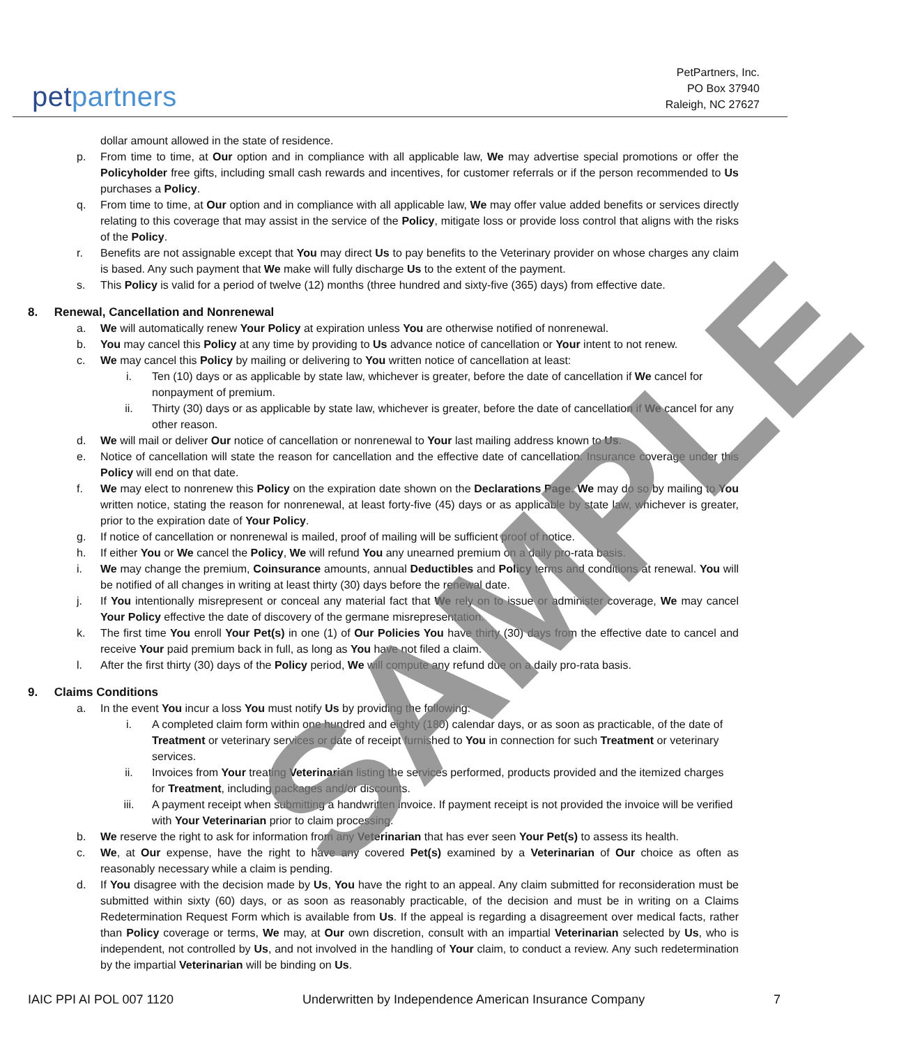petpartners
PetPartners, Inc.
PO Box 37940
Raleigh, NC 27627
dollar amount allowed in the state of residence.
p. From time to time, at Our option and in compliance with all applicable law, We may advertise special promotions or offer the Policyholder free gifts, including small cash rewards and incentives, for customer referrals or if the person recommended to Us purchases a Policy.
q. From time to time, at Our option and in compliance with all applicable law, We may offer value added benefits or services directly relating to this coverage that may assist in the service of the Policy, mitigate loss or provide loss control that aligns with the risks of the Policy.
r. Benefits are not assignable except that You may direct Us to pay benefits to the Veterinary provider on whose charges any claim is based. Any such payment that We make will fully discharge Us to the extent of the payment.
s. This Policy is valid for a period of twelve (12) months (three hundred and sixty-five (365) days) from effective date.
8. Renewal, Cancellation and Nonrenewal
a. We will automatically renew Your Policy at expiration unless You are otherwise notified of nonrenewal.
b. You may cancel this Policy at any time by providing to Us advance notice of cancellation or Your intent to not renew.
c. We may cancel this Policy by mailing or delivering to You written notice of cancellation at least:
i. Ten (10) days or as applicable by state law, whichever is greater, before the date of cancellation if We cancel for nonpayment of premium.
ii. Thirty (30) days or as applicable by state law, whichever is greater, before the date of cancellation if We cancel for any other reason.
d. We will mail or deliver Our notice of cancellation or nonrenewal to Your last mailing address known to Us.
e. Notice of cancellation will state the reason for cancellation and the effective date of cancellation. Insurance coverage under this Policy will end on that date.
f. We may elect to nonrenew this Policy on the expiration date shown on the Declarations Page. We may do so by mailing to You written notice, stating the reason for nonrenewal, at least forty-five (45) days or as applicable by state law, whichever is greater, prior to the expiration date of Your Policy.
g. If notice of cancellation or nonrenewal is mailed, proof of mailing will be sufficient proof of notice.
h. If either You or We cancel the Policy, We will refund You any unearned premium on a daily pro-rata basis.
i. We may change the premium, Coinsurance amounts, annual Deductibles and Policy terms and conditions at renewal. You will be notified of all changes in writing at least thirty (30) days before the renewal date.
j. If You intentionally misrepresent or conceal any material fact that We rely on to issue or administer coverage, We may cancel Your Policy effective the date of discovery of the germane misrepresentation.
k. The first time You enroll Your Pet(s) in one (1) of Our Policies You have thirty (30) days from the effective date to cancel and receive Your paid premium back in full, as long as You have not filed a claim.
l. After the first thirty (30) days of the Policy period, We will compute any refund due on a daily pro-rata basis.
9. Claims Conditions
a. In the event You incur a loss You must notify Us by providing the following:
i. A completed claim form within one hundred and eighty (180) calendar days, or as soon as practicable, of the date of Treatment or veterinary services or date of receipt furnished to You in connection for such Treatment or veterinary services.
ii. Invoices from Your treating Veterinarian listing the services performed, products provided and the itemized charges for Treatment, including packages and/or discounts.
iii. A payment receipt when submitting a handwritten invoice. If payment receipt is not provided the invoice will be verified with Your Veterinarian prior to claim processing.
b. We reserve the right to ask for information from any Veterinarian that has ever seen Your Pet(s) to assess its health.
c. We, at Our expense, have the right to have any covered Pet(s) examined by a Veterinarian of Our choice as often as reasonably necessary while a claim is pending.
d. If You disagree with the decision made by Us, You have the right to an appeal. Any claim submitted for reconsideration must be submitted within sixty (60) days, or as soon as reasonably practicable, of the decision and must be in writing on a Claims Redetermination Request Form which is available from Us. If the appeal is regarding a disagreement over medical facts, rather than Policy coverage or terms, We may, at Our own discretion, consult with an impartial Veterinarian selected by Us, who is independent, not controlled by Us, and not involved in the handling of Your claim, to conduct a review. Any such redetermination by the impartial Veterinarian will be binding on Us.
IAIC PPI AI POL 007 1120 Underwritten by Independence American Insurance Company 7
SAMPLE